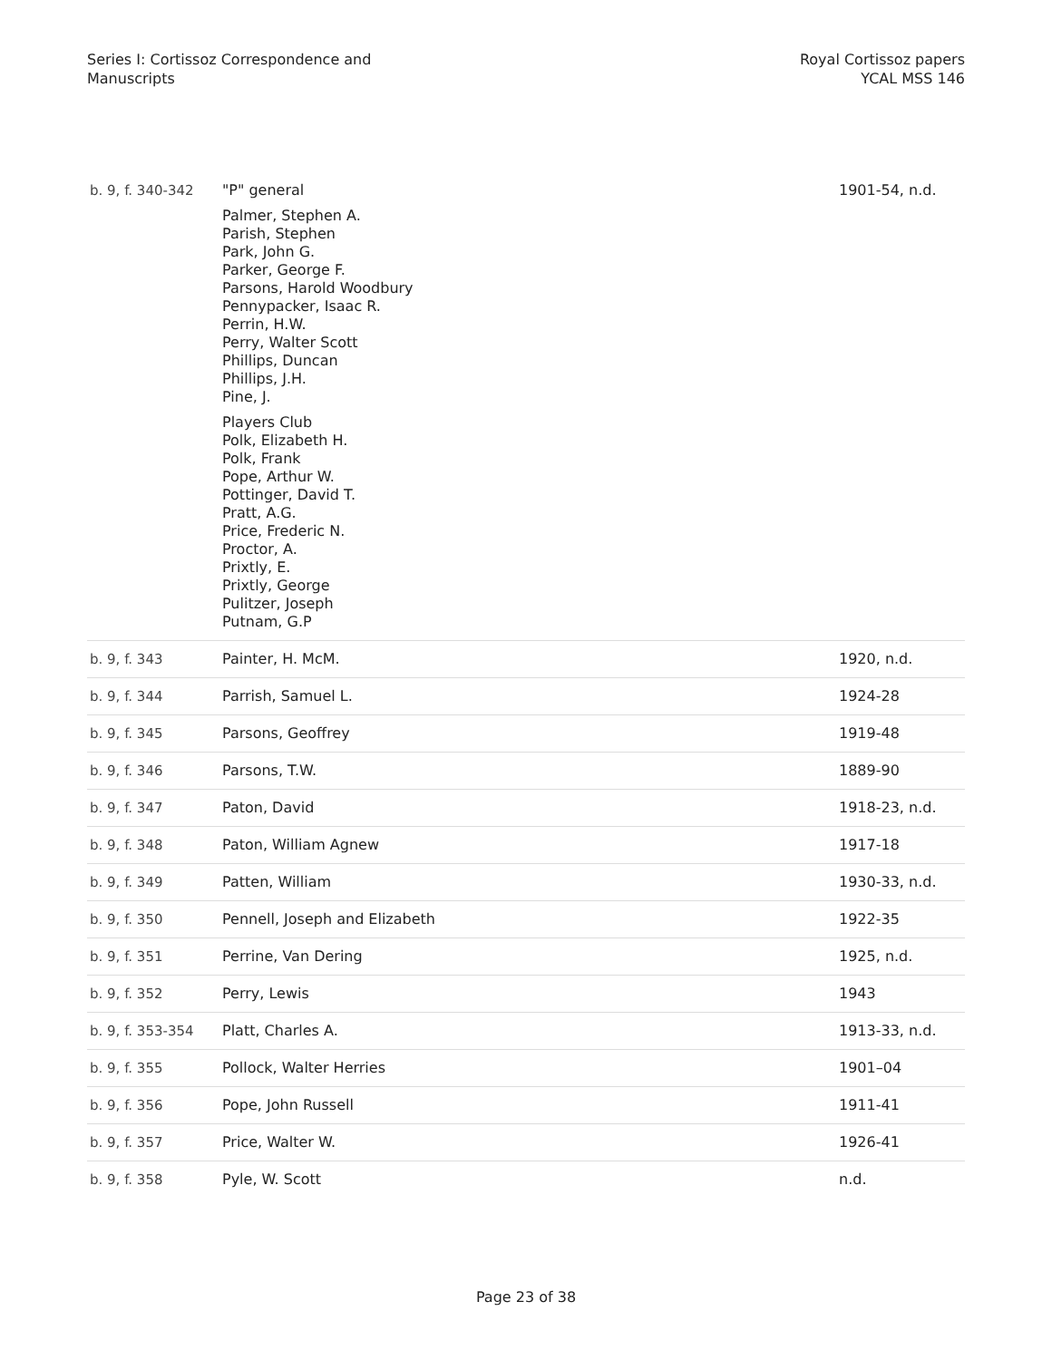Series I: Cortissoz Correspondence and
Manuscripts
Royal Cortissoz papers
YCAL MSS 146
| b. 9, f. 340-342 | "P" general Palmer, Stephen A. Parish, Stephen Park, John G. Parker, George F. Parsons, Harold Woodbury Pennypacker, Isaac R. Perrin, H.W. Perry, Walter Scott Phillips, Duncan Phillips, J.H. Pine, J. Players Club Polk, Elizabeth H. Polk, Frank Pope, Arthur W. Pottinger, David T. Pratt, A.G. Price, Frederic N. Proctor, A. Prixtly, E. Prixtly, George Pulitzer, Joseph Putnam, G.P | 1901-54, n.d. |
| b. 9, f. 343 | Painter, H. McM. | 1920, n.d. |
| b. 9, f. 344 | Parrish, Samuel L. | 1924-28 |
| b. 9, f. 345 | Parsons, Geoffrey | 1919-48 |
| b. 9, f. 346 | Parsons, T.W. | 1889-90 |
| b. 9, f. 347 | Paton, David | 1918-23, n.d. |
| b. 9, f. 348 | Paton, William Agnew | 1917-18 |
| b. 9, f. 349 | Patten, William | 1930-33, n.d. |
| b. 9, f. 350 | Pennell, Joseph and Elizabeth | 1922-35 |
| b. 9, f. 351 | Perrine, Van Dering | 1925, n.d. |
| b. 9, f. 352 | Perry, Lewis | 1943 |
| b. 9, f. 353-354 | Platt, Charles A. | 1913-33, n.d. |
| b. 9, f. 355 | Pollock, Walter Herries | 1901–04 |
| b. 9, f. 356 | Pope, John Russell | 1911-41 |
| b. 9, f. 357 | Price, Walter W. | 1926-41 |
| b. 9, f. 358 | Pyle, W. Scott | n.d. |
Page 23 of 38